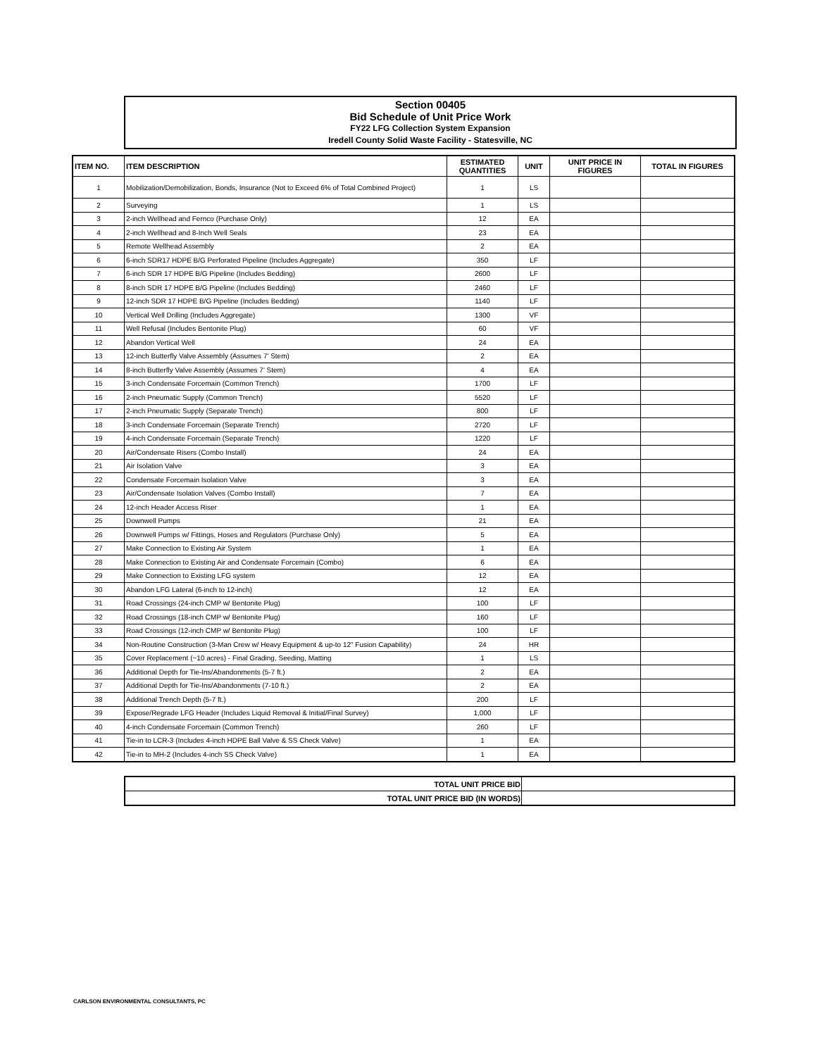Section 00405
Bid Schedule of Unit Price Work
FY22 LFG Collection System Expansion
Iredell County Solid Waste Facility - Statesville, NC
| ITEM NO. | ITEM DESCRIPTION | ESTIMATED QUANTITIES | UNIT | UNIT PRICE IN FIGURES | TOTAL IN FIGURES |
| --- | --- | --- | --- | --- | --- |
| 1 | Mobilization/Demobilization, Bonds, Insurance (Not to Exceed 6% of Total Combined Project) | 1 | LS | | |
| 2 | Surveying | 1 | LS | | |
| 3 | 2-inch Wellhead and Fernco (Purchase Only) | 12 | EA | | |
| 4 | 2-inch Wellhead and 8-Inch Well Seals | 23 | EA | | |
| 5 | Remote Wellhead Assembly | 2 | EA | | |
| 6 | 6-inch SDR17 HDPE B/G Perforated Pipeline (Includes Aggregate) | 350 | LF | | |
| 7 | 6-inch SDR 17 HDPE B/G Pipeline (Includes Bedding) | 2600 | LF | | |
| 8 | 8-inch SDR 17 HDPE B/G Pipeline (Includes Bedding) | 2460 | LF | | |
| 9 | 12-inch SDR 17 HDPE B/G Pipeline (Includes Bedding) | 1140 | LF | | |
| 10 | Vertical Well Drilling (Includes Aggregate) | 1300 | VF | | |
| 11 | Well Refusal (Includes Bentonite Plug) | 60 | VF | | |
| 12 | Abandon Vertical Well | 24 | EA | | |
| 13 | 12-inch Butterfly Valve Assembly (Assumes 7' Stem) | 2 | EA | | |
| 14 | 8-inch Butterfly Valve Assembly (Assumes 7' Stem) | 4 | EA | | |
| 15 | 3-inch Condensate Forcemain (Common Trench) | 1700 | LF | | |
| 16 | 2-inch Pneumatic Supply (Common Trench) | 5520 | LF | | |
| 17 | 2-inch Pneumatic Supply (Separate Trench) | 800 | LF | | |
| 18 | 3-inch Condensate Forcemain (Separate Trench) | 2720 | LF | | |
| 19 | 4-inch Condensate Forcemain (Separate Trench) | 1220 | LF | | |
| 20 | Air/Condensate Risers (Combo Install) | 24 | EA | | |
| 21 | Air Isolation Valve | 3 | EA | | |
| 22 | Condensate Forcemain Isolation Valve | 3 | EA | | |
| 23 | Air/Condensate Isolation Valves (Combo Install) | 7 | EA | | |
| 24 | 12-inch Header Access Riser | 1 | EA | | |
| 25 | Downwell Pumps | 21 | EA | | |
| 26 | Downwell Pumps w/ Fittings, Hoses and Regulators (Purchase Only) | 5 | EA | | |
| 27 | Make Connection to Existing Air System | 1 | EA | | |
| 28 | Make Connection to Existing Air and Condensate Forcemain (Combo) | 6 | EA | | |
| 29 | Make Connection to Existing LFG system | 12 | EA | | |
| 30 | Abandon LFG Lateral (6-inch to 12-inch) | 12 | EA | | |
| 31 | Road Crossings (24-inch CMP w/ Bentonite Plug) | 100 | LF | | |
| 32 | Road Crossings (18-inch CMP w/ Bentonite Plug) | 160 | LF | | |
| 33 | Road Crossings (12-inch CMP w/ Bentonite Plug) | 100 | LF | | |
| 34 | Non-Routine Construction (3-Man Crew w/ Heavy Equipment & up-to 12" Fusion Capability) | 24 | HR | | |
| 35 | Cover Replacement (~10 acres) - Final Grading, Seeding, Matting | 1 | LS | | |
| 36 | Additional Depth for Tie-Ins/Abandonments (5-7 ft.) | 2 | EA | | |
| 37 | Additional Depth for Tie-Ins/Abandonments (7-10 ft.) | 2 | EA | | |
| 38 | Additional Trench Depth (5-7 ft.) | 200 | LF | | |
| 39 | Expose/Regrade LFG Header (Includes Liquid Removal & Initial/Final Survey) | 1,000 | LF | | |
| 40 | 4-inch Condensate Forcemain (Common Trench) | 260 | LF | | |
| 41 | Tie-in to LCR-3 (Includes 4-inch HDPE Ball Valve & SS Check Valve) | 1 | EA | | |
| 42 | Tie-in to MH-2 (Includes 4-inch SS Check Valve) | 1 | EA | | |
| TOTAL UNIT PRICE BID | |
| TOTAL UNIT PRICE BID (IN WORDS) | |
CARLSON ENVIRONMENTAL CONSULTANTS, PC